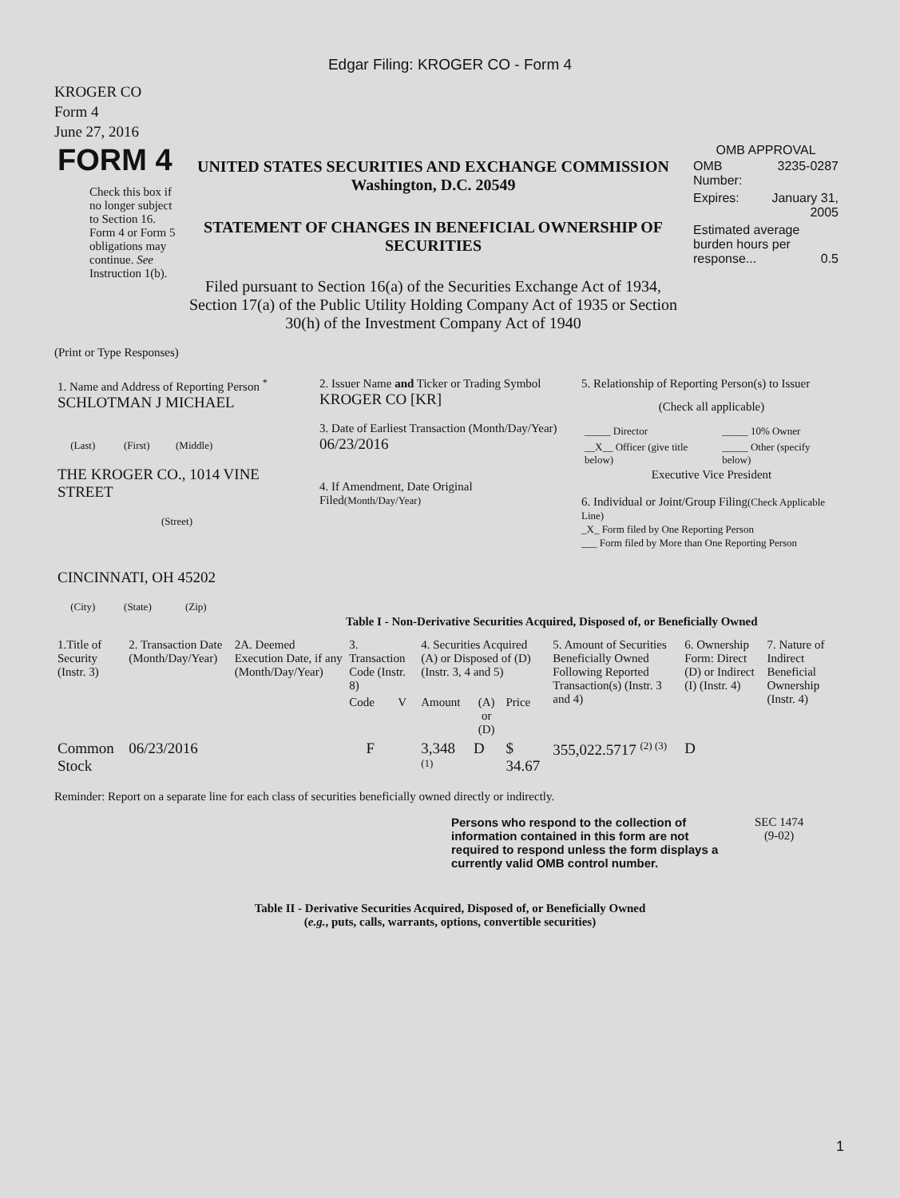Edgar Filing: KROGER CO - Form 4
KROGER CO
Form 4
June 27, 2016
| FORM 4 Check this box if no longer subject to Section 16. Form 4 or Form 5 obligations may continue. See Instruction 1(b). | UNITED STATES SECURITIES AND EXCHANGE COMMISSION Washington, D.C. 20549 STATEMENT OF CHANGES IN BENEFICIAL OWNERSHIP OF SECURITIES Filed pursuant to Section 16(a) of the Securities Exchange Act of 1934, Section 17(a) of the Public Utility Holding Company Act of 1935 or Section 30(h) of the Investment Company Act of 1940 | OMB APPROVAL / OMB Number: / 3235-0287 / / Expires: / January 31, 2005 / / Estimated average burden hours per response... 0.5 / / |
(Print or Type Responses)
| 1. Name and Address of Reporting Person <sup>*</sup> SCHLOTMAN J MICHAEL (Last) (First) (Middle) THE KROGER CO., 1014 VINE STREET (Street) CINCINNATI, OH 45202 (City) (State) (Zip) | 2. Issuer Name and Ticker or Trading Symbol KROGER CO [KR] 3. Date of Earliest Transaction (Month/Day/Year) 06/23/2016 4. If Amendment, Date Original Filed (Month/Day/Year) | 5. Relationship of Reporting Person(s) to Issuer (Check all applicable) / _____ Director / _____ 10% Owner / / __X__ Officer (give title below) / _____ Other (specify below) / Executive Vice President 6. Individual or Joint/Group Filing (Check Applicable Line) _X_ Form filed by One Reporting Person ___ Form filed by More than One Reporting Person |
Table I - Non-Derivative Securities Acquired, Disposed of, or Beneficially Owned
| 1.Title of Security (Instr. 3) | 2. Transaction Date (Month/Day/Year) | 2A. Deemed Execution Date, if any (Month/Day/Year) | 3. Transaction Code (Instr. 8) | | 4. Securities Acquired (A) or Disposed of (D) (Instr. 3, 4 and 5) | | | 5. Amount of Securities Beneficially Owned Following Reported Transaction(s) (Instr. 3 and 4) | 6. Ownership Form: Direct (D) or Indirect (I) (Instr. 4) | 7. Nature of Indirect Beneficial Ownership (Instr. 4) |
| --- | --- | --- | --- | --- | --- | --- | --- | --- | --- | --- |
| | | | Code | V | Amount | (A) or (D) | Price | | | |
| Common Stock | 06/23/2016 | | F | | 3,348 <sup>(1)</sup> | D | $ 34.67 | 355,022.5717 <sup>(2) (3)</sup> | D | |
Reminder: Report on a separate line for each class of securities beneficially owned directly or indirectly.
Persons who respond to the collection of information contained in this form are not required to respond unless the form displays a currently valid OMB control number.
SEC 1474
(9-02)
Table II - Derivative Securities Acquired, Disposed of, or Beneficially Owned
(e.g., puts, calls, warrants, options, convertible securities)
1